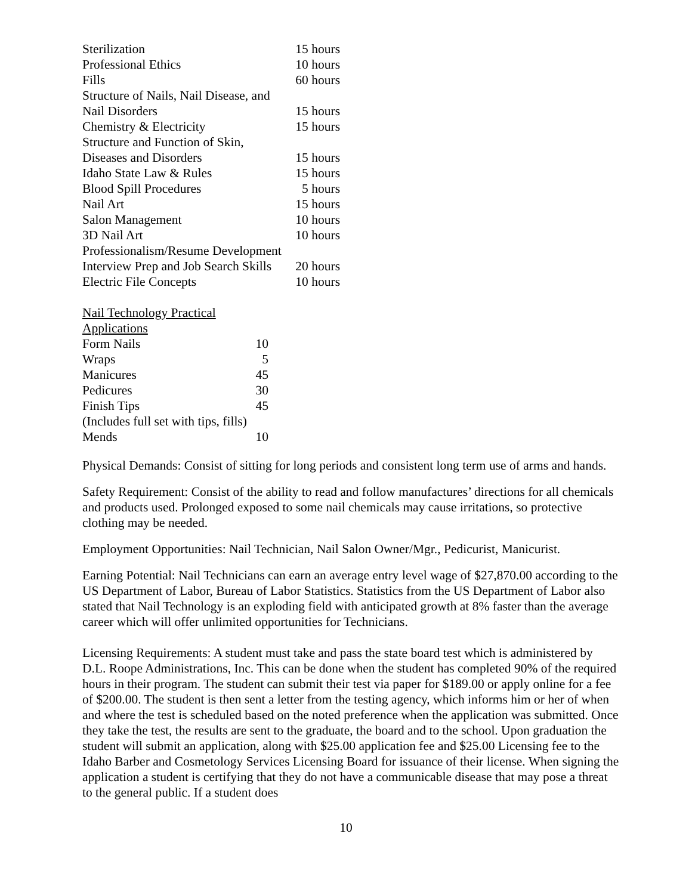| Sterilization | 15 hours |
| Professional Ethics | 10 hours |
| Fills | 60 hours |
| Structure of Nails, Nail Disease, and | |
| Nail Disorders | 15 hours |
| Chemistry & Electricity | 15 hours |
| Structure and Function of Skin, | |
| Diseases and Disorders | 15 hours |
| Idaho State Law & Rules | 15 hours |
| Blood Spill Procedures | 5 hours |
| Nail Art | 15 hours |
| Salon Management | 10 hours |
| 3D Nail Art | 10 hours |
| Professionalism/Resume Development | |
| Interview Prep and Job Search Skills | 20 hours |
| Electric File Concepts | 10 hours |
| Nail Technology Practical Applications | |
| Form Nails | 10 |
| Wraps | 5 |
| Manicures | 45 |
| Pedicures | 30 |
| Finish Tips | 45 |
| (Includes full set with tips, fills) | |
| Mends | 10 |
Physical Demands: Consist of sitting for long periods and consistent long term use of arms and hands.
Safety Requirement: Consist of the ability to read and follow manufactures’ directions for all chemicals and products used. Prolonged exposed to some nail chemicals may cause irritations, so protective clothing may be needed.
Employment Opportunities: Nail Technician, Nail Salon Owner/Mgr., Pedicurist, Manicurist.
Earning Potential: Nail Technicians can earn an average entry level wage of $27,870.00 according to the US Department of Labor, Bureau of Labor Statistics. Statistics from the US Department of Labor also stated that Nail Technology is an exploding field with anticipated growth at 8% faster than the average career which will offer unlimited opportunities for Technicians.
Licensing Requirements: A student must take and pass the state board test which is administered by D.L. Roope Administrations, Inc. This can be done when the student has completed 90% of the required hours in their program. The student can submit their test via paper for $189.00 or apply online for a fee of $200.00. The student is then sent a letter from the testing agency, which informs him or her of when and where the test is scheduled based on the noted preference when the application was submitted. Once they take the test, the results are sent to the graduate, the board and to the school. Upon graduation the student will submit an application, along with $25.00 application fee and $25.00 Licensing fee to the Idaho Barber and Cosmetology Services Licensing Board for issuance of their license. When signing the application a student is certifying that they do not have a communicable disease that may pose a threat to the general public. If a student does
10